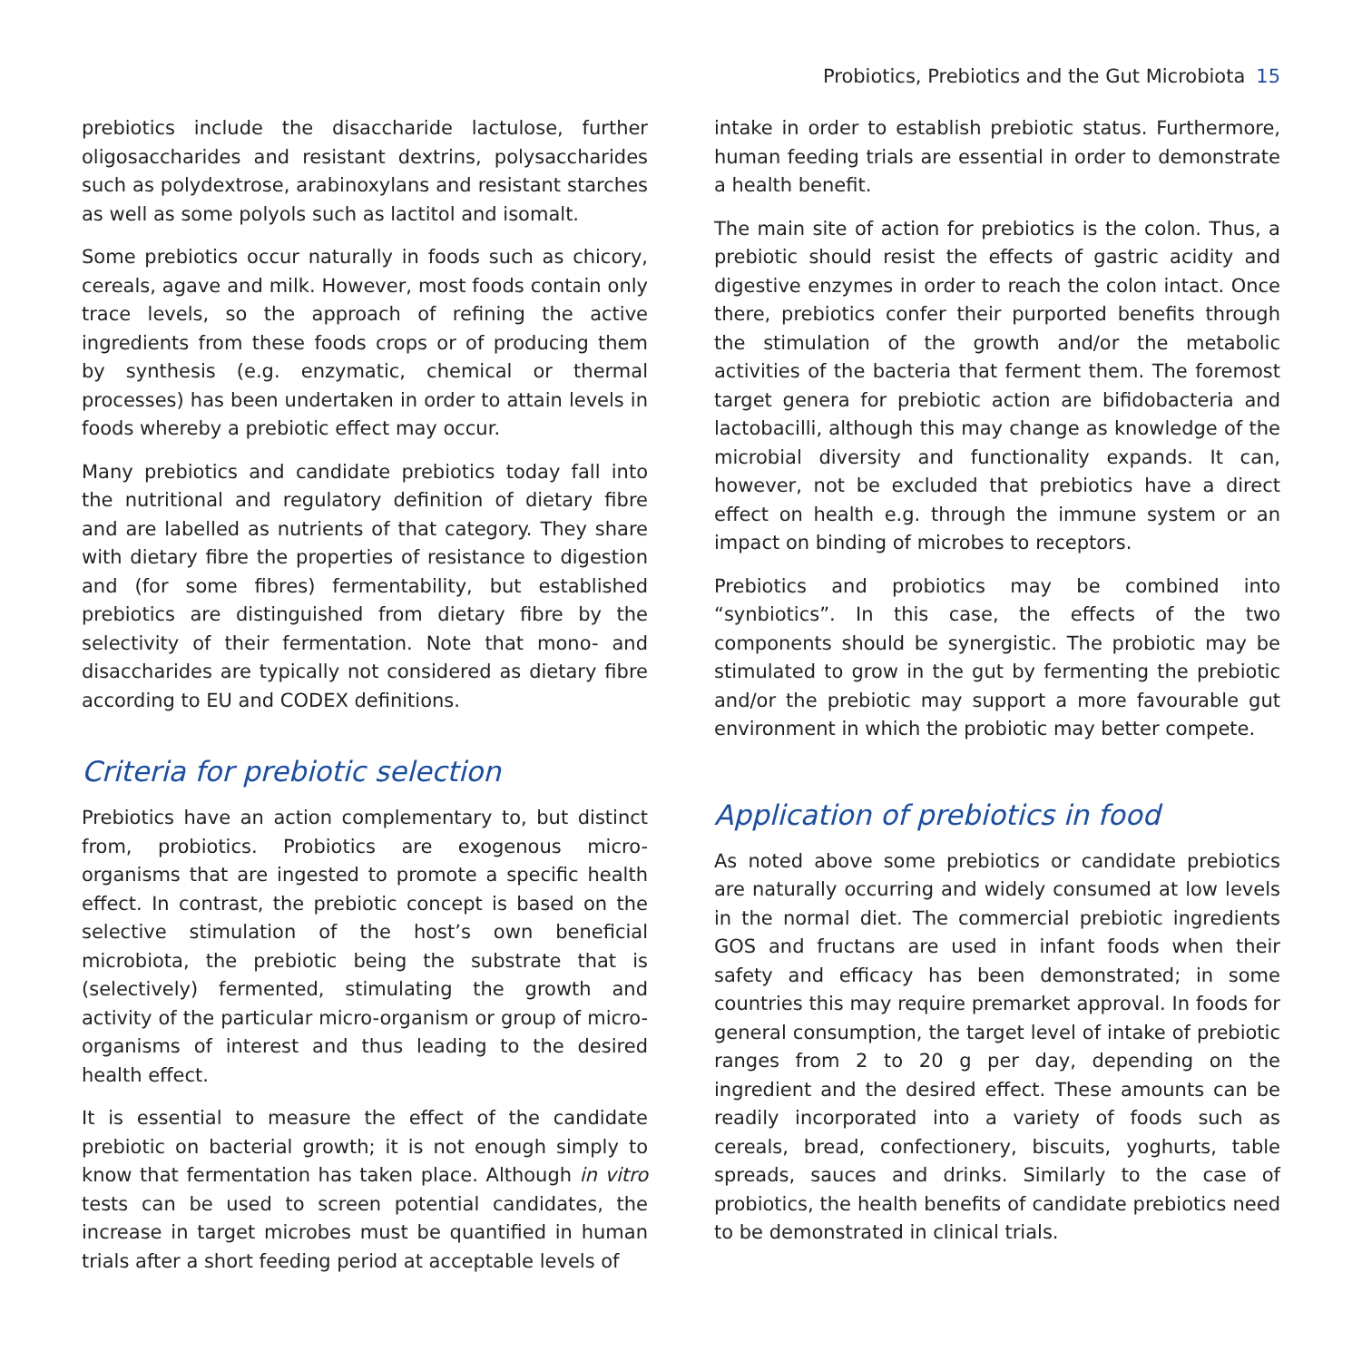Probiotics, Prebiotics and the Gut Microbiota 15
prebiotics include the disaccharide lactulose, further oligosaccharides and resistant dextrins, polysaccharides such as polydextrose, arabinoxylans and resistant starches as well as some polyols such as lactitol and isomalt.
Some prebiotics occur naturally in foods such as chicory, cereals, agave and milk. However, most foods contain only trace levels, so the approach of refining the active ingredients from these foods crops or of producing them by synthesis (e.g. enzymatic, chemical or thermal processes) has been undertaken in order to attain levels in foods whereby a prebiotic effect may occur.
Many prebiotics and candidate prebiotics today fall into the nutritional and regulatory definition of dietary fibre and are labelled as nutrients of that category. They share with dietary fibre the properties of resistance to digestion and (for some fibres) fermentability, but established prebiotics are distinguished from dietary fibre by the selectivity of their fermentation. Note that mono- and disaccharides are typically not considered as dietary fibre according to EU and CODEX definitions.
Criteria for prebiotic selection
Prebiotics have an action complementary to, but distinct from, probiotics. Probiotics are exogenous micro-organisms that are ingested to promote a specific health effect. In contrast, the prebiotic concept is based on the selective stimulation of the host’s own beneficial microbiota, the prebiotic being the substrate that is (selectively) fermented, stimulating the growth and activity of the particular micro-organism or group of micro-organisms of interest and thus leading to the desired health effect.
It is essential to measure the effect of the candidate prebiotic on bacterial growth; it is not enough simply to know that fermentation has taken place. Although in vitro tests can be used to screen potential candidates, the increase in target microbes must be quantified in human trials after a short feeding period at acceptable levels of
intake in order to establish prebiotic status. Furthermore, human feeding trials are essential in order to demonstrate a health benefit.
The main site of action for prebiotics is the colon. Thus, a prebiotic should resist the effects of gastric acidity and digestive enzymes in order to reach the colon intact. Once there, prebiotics confer their purported benefits through the stimulation of the growth and/or the metabolic activities of the bacteria that ferment them. The foremost target genera for prebiotic action are bifidobacteria and lactobacilli, although this may change as knowledge of the microbial diversity and functionality expands. It can, however, not be excluded that prebiotics have a direct effect on health e.g. through the immune system or an impact on binding of microbes to receptors.
Prebiotics and probiotics may be combined into “synbiotics”. In this case, the effects of the two components should be synergistic. The probiotic may be stimulated to grow in the gut by fermenting the prebiotic and/or the prebiotic may support a more favourable gut environment in which the probiotic may better compete.
Application of prebiotics in food
As noted above some prebiotics or candidate prebiotics are naturally occurring and widely consumed at low levels in the normal diet. The commercial prebiotic ingredients GOS and fructans are used in infant foods when their safety and efficacy has been demonstrated; in some countries this may require premarket approval. In foods for general consumption, the target level of intake of prebiotic ranges from 2 to 20 g per day, depending on the ingredient and the desired effect. These amounts can be readily incorporated into a variety of foods such as cereals, bread, confectionery, biscuits, yoghurts, table spreads, sauces and drinks. Similarly to the case of probiotics, the health benefits of candidate prebiotics need to be demonstrated in clinical trials.